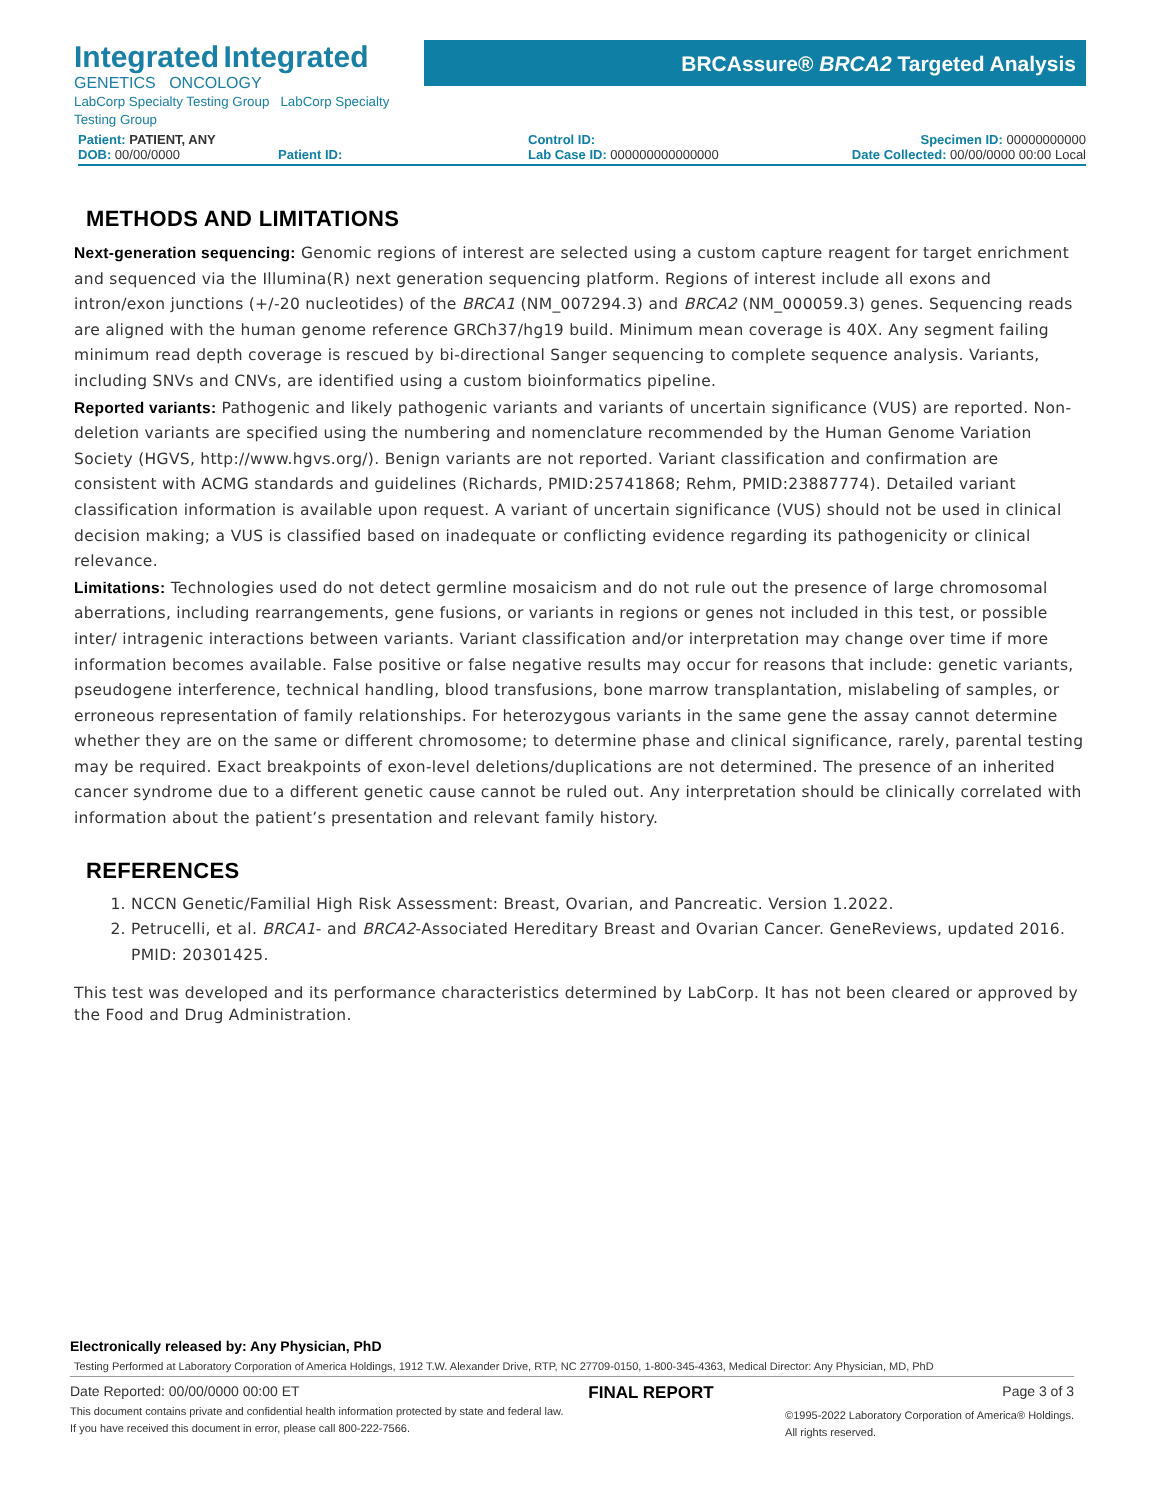Integrated Integrated
GENETICS ONCOLOGY
LabCorp Specialty Testing Group LabCorp Specialty Testing Group
BRCAssure® BRCA2 Targeted Analysis
Patient: PATIENT, ANY
DOB: 00/00/0000
Patient ID:
Control ID:
Lab Case ID: 000000000000000
Specimen ID: 00000000000
Date Collected: 00/00/0000 00:00 Local
METHODS AND LIMITATIONS
Next-generation sequencing: Genomic regions of interest are selected using a custom capture reagent for target enrichment and sequenced via the Illumina(R) next generation sequencing platform. Regions of interest include all exons and intron/exon junctions (+/-20 nucleotides) of the BRCA1 (NM_007294.3) and BRCA2 (NM_000059.3) genes. Sequencing reads are aligned with the human genome reference GRCh37/hg19 build. Minimum mean coverage is 40X. Any segment failing minimum read depth coverage is rescued by bi-directional Sanger sequencing to complete sequence analysis. Variants, including SNVs and CNVs, are identified using a custom bioinformatics pipeline.
Reported variants: Pathogenic and likely pathogenic variants and variants of uncertain significance (VUS) are reported. Non-deletion variants are specified using the numbering and nomenclature recommended by the Human Genome Variation Society (HGVS, http://www.hgvs.org/). Benign variants are not reported. Variant classification and confirmation are consistent with ACMG standards and guidelines (Richards, PMID:25741868; Rehm, PMID:23887774). Detailed variant classification information is available upon request. A variant of uncertain significance (VUS) should not be used in clinical decision making; a VUS is classified based on inadequate or conflicting evidence regarding its pathogenicity or clinical relevance.
Limitations: Technologies used do not detect germline mosaicism and do not rule out the presence of large chromosomal aberrations, including rearrangements, gene fusions, or variants in regions or genes not included in this test, or possible inter/ intragenic interactions between variants. Variant classification and/or interpretation may change over time if more information becomes available. False positive or false negative results may occur for reasons that include: genetic variants, pseudogene interference, technical handling, blood transfusions, bone marrow transplantation, mislabeling of samples, or erroneous representation of family relationships. For heterozygous variants in the same gene the assay cannot determine whether they are on the same or different chromosome; to determine phase and clinical significance, rarely, parental testing may be required. Exact breakpoints of exon-level deletions/duplications are not determined. The presence of an inherited cancer syndrome due to a different genetic cause cannot be ruled out. Any interpretation should be clinically correlated with information about the patient’s presentation and relevant family history.
REFERENCES
1. NCCN Genetic/Familial High Risk Assessment: Breast, Ovarian, and Pancreatic. Version 1.2022.
2. Petrucelli, et al. BRCA1- and BRCA2-Associated Hereditary Breast and Ovarian Cancer. GeneReviews, updated 2016. PMID: 20301425.
This test was developed and its performance characteristics determined by LabCorp. It has not been cleared or approved by the Food and Drug Administration.
Electronically released by: Any Physician, PhD
Testing Performed at Laboratory Corporation of America Holdings, 1912 T.W. Alexander Drive, RTP, NC 27709-0150, 1-800-345-4363, Medical Director: Any Physician, MD, PhD
Date Reported: 00/00/0000 00:00 ET FINAL REPORT Page 3 of 3
This document contains private and confidential health information protected by state and federal law.
If you have received this document in error, please call 800-222-7566. ©1995-2022 Laboratory Corporation of America® Holdings.
All rights reserved.